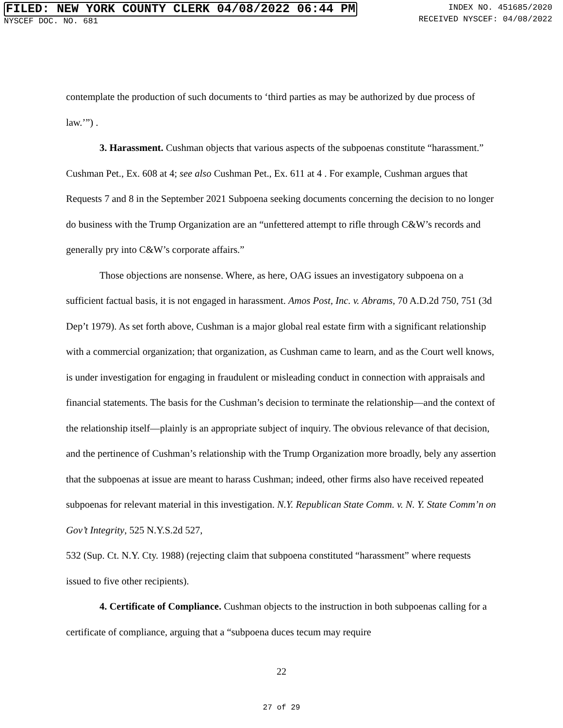FILED: NEW YORK COUNTY CLERK 04/08/2022 06:44 PM
NYSCEF DOC. NO. 681
INDEX NO. 451685/2020
RECEIVED NYSCEF: 04/08/2022
contemplate the production of such documents to ‘third parties as may be authorized by due process of law.’”) .
3. Harassment. Cushman objects that various aspects of the subpoenas constitute “harassment.” Cushman Pet., Ex. 608 at 4; see also Cushman Pet., Ex. 611 at 4 . For example, Cushman argues that Requests 7 and 8 in the September 2021 Subpoena seeking documents concerning the decision to no longer do business with the Trump Organization are an “unfettered attempt to rifle through C&W’s records and generally pry into C&W’s corporate affairs.”
Those objections are nonsense. Where, as here, OAG issues an investigatory subpoena on a sufficient factual basis, it is not engaged in harassment. Amos Post, Inc. v. Abrams, 70 A.D.2d 750, 751 (3d Dep’t 1979). As set forth above, Cushman is a major global real estate firm with a significant relationship with a commercial organization; that organization, as Cushman came to learn, and as the Court well knows, is under investigation for engaging in fraudulent or misleading conduct in connection with appraisals and financial statements. The basis for the Cushman’s decision to terminate the relationship—and the context of the relationship itself—plainly is an appropriate subject of inquiry. The obvious relevance of that decision, and the pertinence of Cushman’s relationship with the Trump Organization more broadly, bely any assertion that the subpoenas at issue are meant to harass Cushman; indeed, other firms also have received repeated subpoenas for relevant material in this investigation. N.Y. Republican State Comm. v. N. Y. State Comm’n on Gov’t Integrity, 525 N.Y.S.2d 527,
532 (Sup. Ct. N.Y. Cty. 1988) (rejecting claim that subpoena constituted “harassment” where requests issued to five other recipients).
4. Certificate of Compliance. Cushman objects to the instruction in both subpoenas calling for a certificate of compliance, arguing that a “subpoena duces tecum may require
22
27 of 29